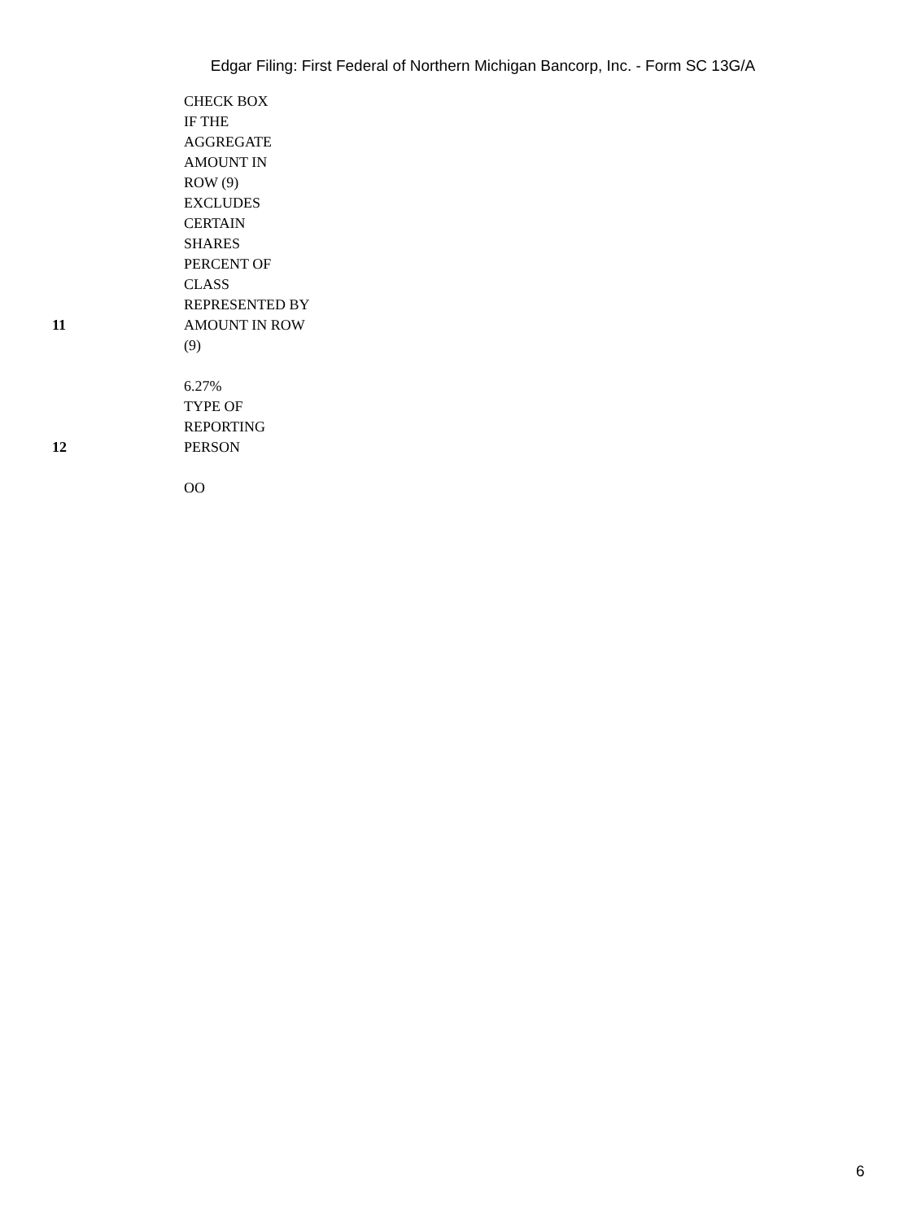Edgar Filing: First Federal of Northern Michigan Bancorp, Inc. - Form SC 13G/A
| | CHECK BOX IF THE AGGREGATE AMOUNT IN ROW (9) EXCLUDES CERTAIN SHARES |
| 11 | PERCENT OF CLASS REPRESENTED BY AMOUNT IN ROW (9) 6.27% |
| 12 | TYPE OF REPORTING PERSON OO |
6